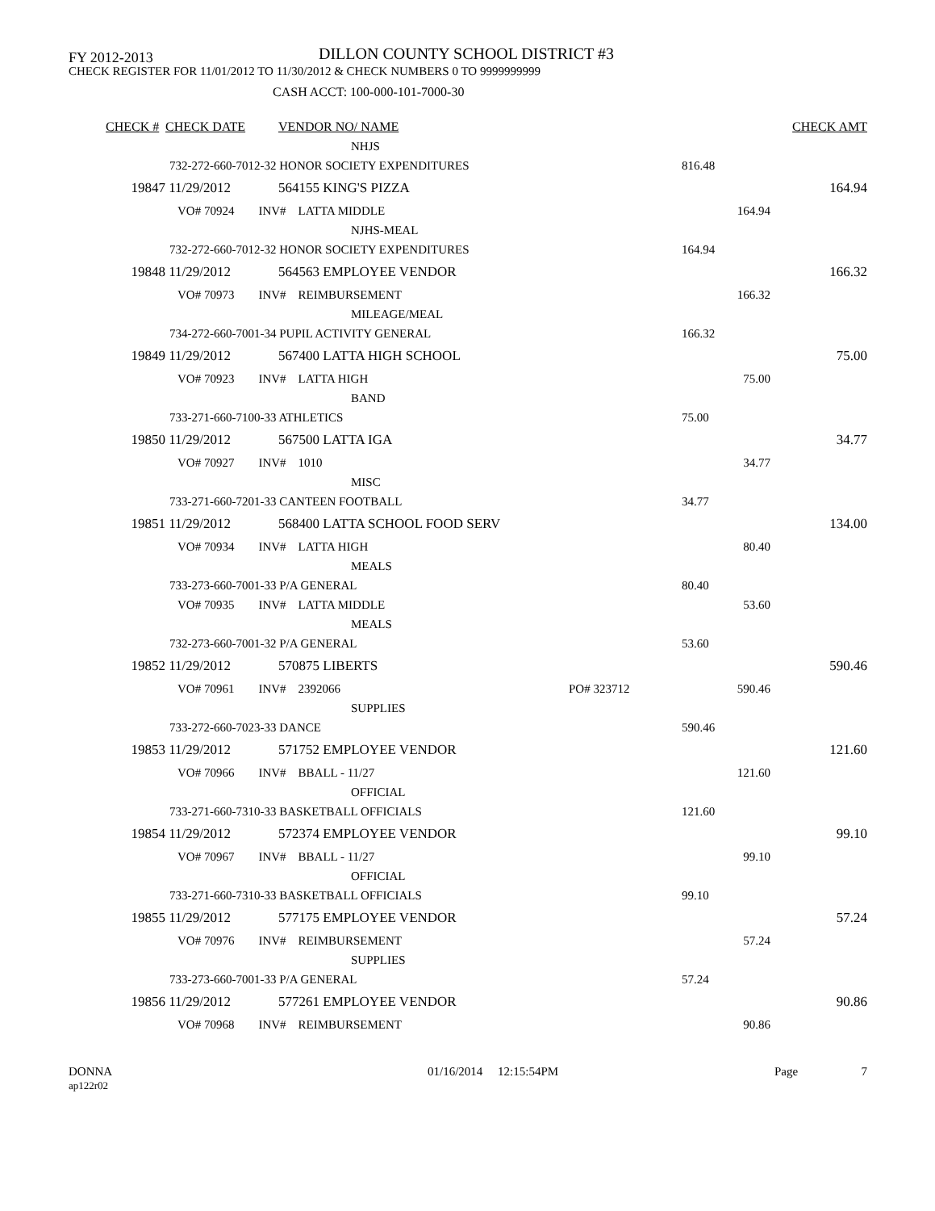FY 2012-2013
DILLON COUNTY SCHOOL DISTRICT #3
CHECK REGISTER FOR 11/01/2012 TO 11/30/2012 & CHECK NUMBERS 0 TO 9999999999
CASH ACCT: 100-000-101-7000-30
| CHECK # | CHECK DATE | VENDOR NO/ NAME | | | CHECK AMT |
| --- | --- | --- | --- | --- | --- |
| | | NHJS | | | |
| 732-272-660-7012-32 HONOR SOCIETY EXPENDITURES | | | | 816.48 | |
| 19847 | 11/29/2012 | 564155 KING'S PIZZA | | | 164.94 |
| VO# 70924 INV# LATTA MIDDLE | | | | 164.94 | |
| | | NJHS-MEAL | | | |
| 732-272-660-7012-32 HONOR SOCIETY EXPENDITURES | | | | 164.94 | |
| 19848 | 11/29/2012 | 564563 EMPLOYEE VENDOR | | | 166.32 |
| VO# 70973 INV# REIMBURSEMENT | | | | 166.32 | |
| | | MILEAGE/MEAL | | | |
| 734-272-660-7001-34 PUPIL ACTIVITY GENERAL | | | | 166.32 | |
| 19849 | 11/29/2012 | 567400 LATTA HIGH SCHOOL | | | 75.00 |
| VO# 70923 INV# LATTA HIGH | | | | 75.00 | |
| | | BAND | | | |
| 733-271-660-7100-33 ATHLETICS | | | | 75.00 | |
| 19850 | 11/29/2012 | 567500 LATTA IGA | | | 34.77 |
| VO# 70927 INV# 1010 | | | | 34.77 | |
| | | MISC | | | |
| 733-271-660-7201-33 CANTEEN FOOTBALL | | | | 34.77 | |
| 19851 | 11/29/2012 | 568400 LATTA SCHOOL FOOD SERV | | | 134.00 |
| VO# 70934 INV# LATTA HIGH | | | | 80.40 | |
| | | MEALS | | | |
| 733-273-660-7001-33 P/A GENERAL | | | | 80.40 | |
| VO# 70935 INV# LATTA MIDDLE | | | | 53.60 | |
| | | MEALS | | | |
| 732-273-660-7001-32 P/A GENERAL | | | | 53.60 | |
| 19852 | 11/29/2012 | 570875 LIBERTS | | | 590.46 |
| VO# 70961 INV# 2392066 | | | PO# 323712 | 590.46 | |
| | | SUPPLIES | | | |
| 733-272-660-7023-33 DANCE | | | | 590.46 | |
| 19853 | 11/29/2012 | 571752 EMPLOYEE VENDOR | | | 121.60 |
| VO# 70966 INV# BBALL - 11/27 | | | | 121.60 | |
| | | OFFICIAL | | | |
| 733-271-660-7310-33 BASKETBALL OFFICIALS | | | | 121.60 | |
| 19854 | 11/29/2012 | 572374 EMPLOYEE VENDOR | | | 99.10 |
| VO# 70967 INV# BBALL - 11/27 | | | | 99.10 | |
| | | OFFICIAL | | | |
| 733-271-660-7310-33 BASKETBALL OFFICIALS | | | | 99.10 | |
| 19855 | 11/29/2012 | 577175 EMPLOYEE VENDOR | | | 57.24 |
| VO# 70976 INV# REIMBURSEMENT | | | | 57.24 | |
| | | SUPPLIES | | | |
| 733-273-660-7001-33 P/A GENERAL | | | | 57.24 | |
| 19856 | 11/29/2012 | 577261 EMPLOYEE VENDOR | | | 90.86 |
| VO# 70968 INV# REIMBURSEMENT | | | | 90.86 | |
DONNA
ap122r02
01/16/2014 12:15:54PM Page 7